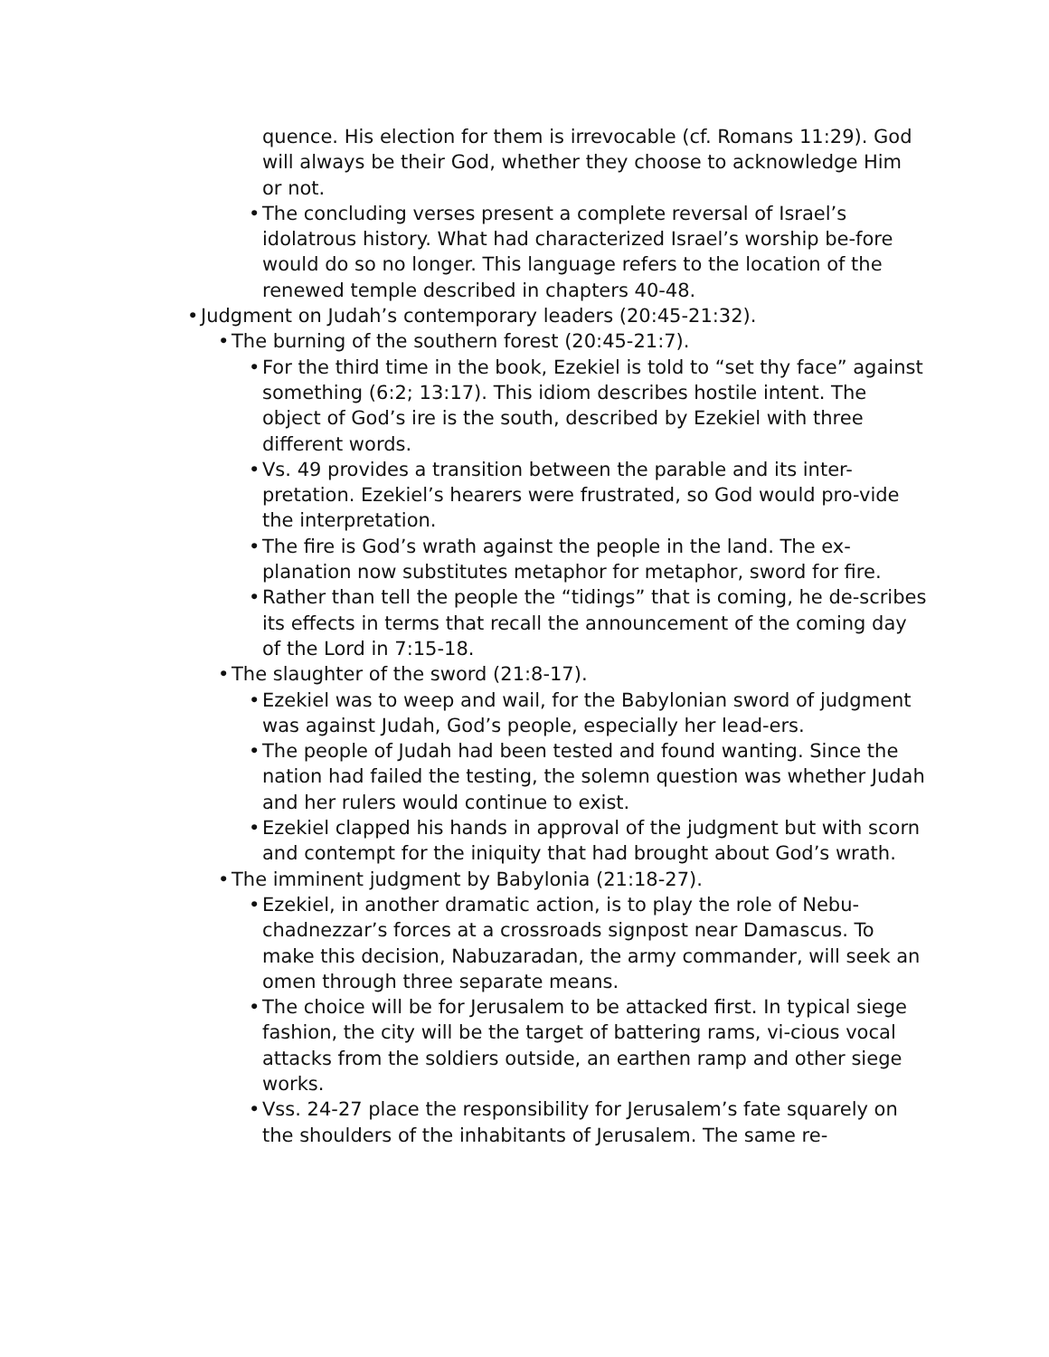quence. His election for them is irrevocable (cf. Romans 11:29). God will always be their God, whether they choose to acknowledge Him or not.
• The concluding verses present a complete reversal of Israel’s idolatrous history. What had characterized Israel’s worship be-fore would do so no longer. This language refers to the location of the renewed temple described in chapters 40-48.
• Judgment on Judah’s contemporary leaders (20:45-21:32).
• The burning of the southern forest (20:45-21:7).
• For the third time in the book, Ezekiel is told to “set thy face” against something (6:2; 13:17). This idiom describes hostile intent. The object of God’s ire is the south, described by Ezekiel with three different words.
• Vs. 49 provides a transition between the parable and its inter-pretation. Ezekiel’s hearers were frustrated, so God would pro-vide the interpretation.
• The fire is God’s wrath against the people in the land. The ex-planation now substitutes metaphor for metaphor, sword for fire.
• Rather than tell the people the “tidings” that is coming, he de-scribes its effects in terms that recall the announcement of the coming day of the Lord in 7:15-18.
• The slaughter of the sword (21:8-17).
• Ezekiel was to weep and wail, for the Babylonian sword of judgment was against Judah, God’s people, especially her lead-ers.
• The people of Judah had been tested and found wanting. Since the nation had failed the testing, the solemn question was whether Judah and her rulers would continue to exist.
• Ezekiel clapped his hands in approval of the judgment but with scorn and contempt for the iniquity that had brought about God’s wrath.
• The imminent judgment by Babylonia (21:18-27).
• Ezekiel, in another dramatic action, is to play the role of Nebu-chadnezzar’s forces at a crossroads signpost near Damascus. To make this decision, Nabuzaradan, the army commander, will seek an omen through three separate means.
• The choice will be for Jerusalem to be attacked first. In typical siege fashion, the city will be the target of battering rams, vi-cious vocal attacks from the soldiers outside, an earthen ramp and other siege works.
• Vss. 24-27 place the responsibility for Jerusalem’s fate squarely on the shoulders of the inhabitants of Jerusalem. The same re-